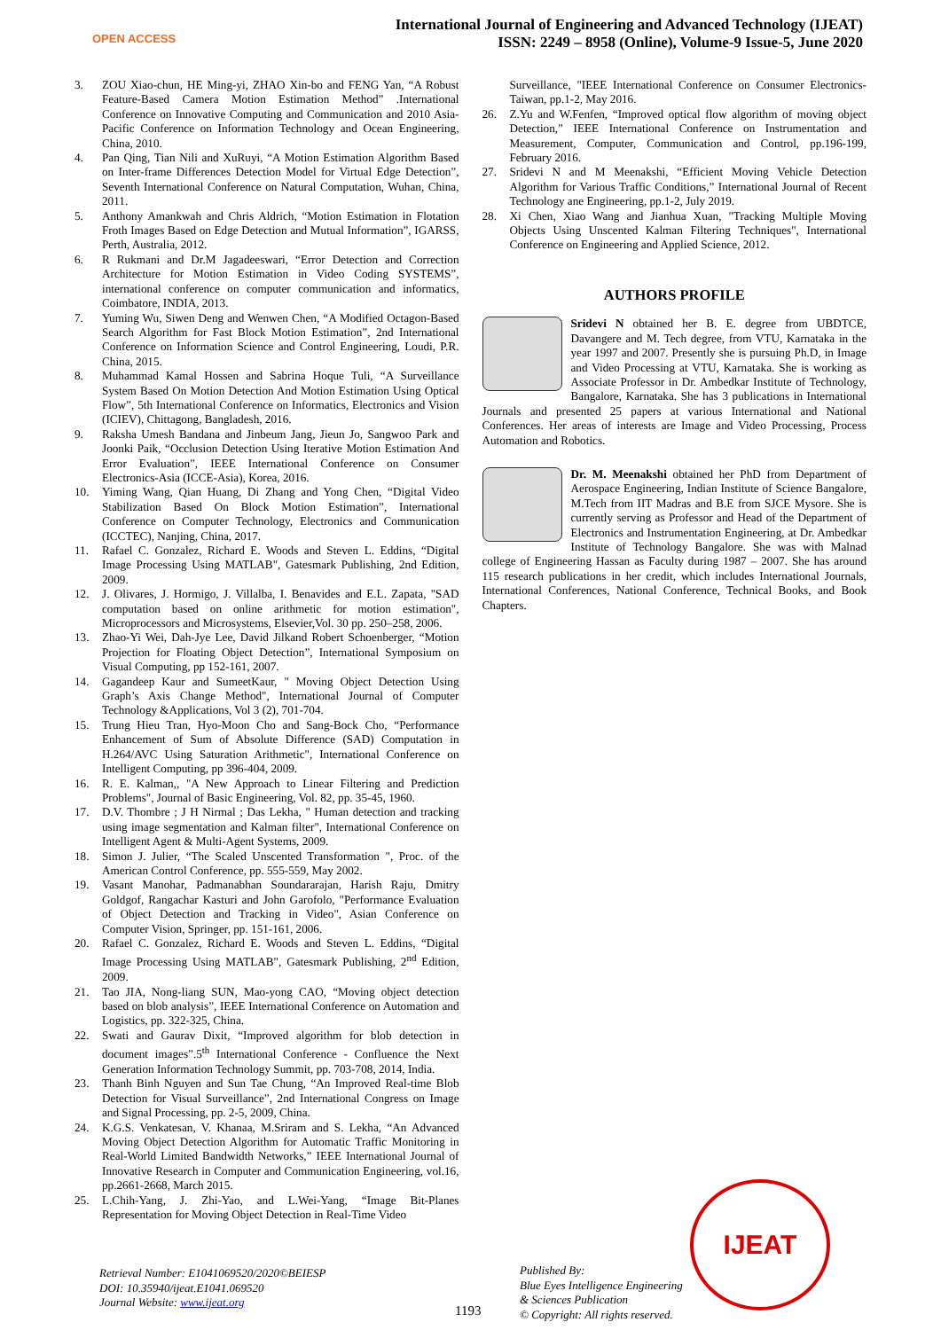OPEN ACCESS
International Journal of Engineering and Advanced Technology (IJEAT)
ISSN: 2249 – 8958 (Online), Volume-9 Issue-5, June 2020
3. ZOU Xiao-chun, HE Ming-yi, ZHAO Xin-bo and FENG Yan, “A Robust Feature-Based Camera Motion Estimation Method” .International Conference on Innovative Computing and Communication and 2010 Asia-Pacific Conference on Information Technology and Ocean Engineering, China, 2010.
4. Pan Qing, Tian Nili and XuRuyi, “A Motion Estimation Algorithm Based on Inter-frame Differences Detection Model for Virtual Edge Detection”, Seventh International Conference on Natural Computation, Wuhan, China, 2011.
5. Anthony Amankwah and Chris Aldrich, “Motion Estimation in Flotation Froth Images Based on Edge Detection and Mutual Information”, IGARSS, Perth, Australia, 2012.
6. R Rukmani and Dr.M Jagadeeswari, “Error Detection and Correction Architecture for Motion Estimation in Video Coding SYSTEMS”, international conference on computer communication and informatics, Coimbatore, INDIA, 2013.
7. Yuming Wu, Siwen Deng and Wenwen Chen, “A Modified Octagon-Based Search Algorithm for Fast Block Motion Estimation”, 2nd International Conference on Information Science and Control Engineering, Loudi, P.R. China, 2015.
8. Muhammad Kamal Hossen and Sabrina Hoque Tuli, “A Surveillance System Based On Motion Detection And Motion Estimation Using Optical Flow”, 5th International Conference on Informatics, Electronics and Vision (ICIEV), Chittagong, Bangladesh, 2016.
9. Raksha Umesh Bandana and Jinbeum Jang, Jieun Jo, Sangwoo Park and Joonki Paik, “Occlusion Detection Using Iterative Motion Estimation And Error Evaluation”, IEEE International Conference on Consumer Electronics-Asia (ICCE-Asia), Korea, 2016.
10. Yiming Wang, Qian Huang, Di Zhang and Yong Chen, “Digital Video Stabilization Based On Block Motion Estimation”, International Conference on Computer Technology, Electronics and Communication (ICCTEC), Nanjing, China, 2017.
11. Rafael C. Gonzalez, Richard E. Woods and Steven L. Eddins, “Digital Image Processing Using MATLAB", Gatesmark Publishing, 2nd Edition, 2009.
12. J. Olivares, J. Hormigo, J. Villalba, I. Benavides and E.L. Zapata, "SAD computation based on online arithmetic for motion estimation", Microprocessors and Microsystems, Elsevier,Vol. 30 pp. 250–258, 2006.
13. Zhao-Yi Wei, Dah-Jye Lee, David Jilkand Robert Schoenberger, “Motion Projection for Floating Object Detection”, International Symposium on Visual Computing, pp 152-161, 2007.
14. Gagandeep Kaur and SumeetKaur, " Moving Object Detection Using Graph’s Axis Change Method", International Journal of Computer Technology &Applications, Vol 3 (2), 701-704.
15. Trung Hieu Tran, Hyo-Moon Cho and Sang-Bock Cho, “Performance Enhancement of Sum of Absolute Difference (SAD) Computation in H.264/AVC Using Saturation Arithmetic", International Conference on Intelligent Computing, pp 396-404, 2009.
16. R. E. Kalman,, "A New Approach to Linear Filtering and Prediction Problems", Journal of Basic Engineering, Vol. 82, pp. 35-45, 1960.
17. D.V. Thombre ; J H Nirmal ; Das Lekha, " Human detection and tracking using image segmentation and Kalman filter", International Conference on Intelligent Agent & Multi-Agent Systems, 2009.
18. Simon J. Julier, “The Scaled Unscented Transformation ", Proc. of the American Control Conference, pp. 555-559, May 2002.
19. Vasant Manohar, Padmanabhan Soundararajan, Harish Raju, Dmitry Goldgof, Rangachar Kasturi and John Garofolo, "Performance Evaluation of Object Detection and Tracking in Video", Asian Conference on Computer Vision, Springer, pp. 151-161, 2006.
20. Rafael C. Gonzalez, Richard E. Woods and Steven L. Eddins, “Digital Image Processing Using MATLAB", Gatesmark Publishing, 2<sup>nd</sup> Edition, 2009.
21. Tao JIA, Nong-liang SUN, Mao-yong CAO, “Moving object detection based on blob analysis”, IEEE International Conference on Automation and Logistics, pp. 322-325, China.
22. Swati and Gaurav Dixit, “Improved algorithm for blob detection in document images”.5<sup>th</sup> International Conference - Confluence the Next Generation Information Technology Summit, pp. 703-708, 2014, India.
23. Thanh Binh Nguyen and Sun Tae Chung, “An Improved Real-time Blob Detection for Visual Surveillance”, 2nd International Congress on Image and Signal Processing, pp. 2-5, 2009, China.
24. K.G.S. Venkatesan, V. Khanaa, M.Sriram and S. Lekha, “An Advanced Moving Object Detection Algorithm for Automatic Traffic Monitoring in Real-World Limited Bandwidth Networks,” IEEE International Journal of Innovative Research in Computer and Communication Engineering, vol.16, pp.2661-2668, March 2015.
25. L.Chih-Yang, J. Zhi-Yao, and L.Wei-Yang, “Image Bit-Planes Representation for Moving Object Detection in Real-Time Video
Surveillance, "IEEE International Conference on Consumer Electronics- Taiwan, pp.1-2, May 2016.
26. Z.Yu and W.Fenfen, “Improved optical flow algorithm of moving object Detection,” IEEE International Conference on Instrumentation and Measurement, Computer, Communication and Control, pp.196-199, February 2016.
27. Sridevi N and M Meenakshi, “Efficient Moving Vehicle Detection Algorithm for Various Traffic Conditions,” International Journal of Recent Technology ane Engineering, pp.1-2, July 2019.
28. Xi Chen, Xiao Wang and Jianhua Xuan, "Tracking Multiple Moving Objects Using Unscented Kalman Filtering Techniques", International Conference on Engineering and Applied Science, 2012.
AUTHORS PROFILE
Sridevi N obtained her B. E. degree from UBDTCE, Davangere and M. Tech degree, from VTU, Karnataka in the year 1997 and 2007. Presently she is pursuing Ph.D, in Image and Video Processing at VTU, Karnataka. She is working as Associate Professor in Dr. Ambedkar Institute of Technology, Bangalore, Karnataka. She has 3 publications in International Journals and presented 25 papers at various International and National Conferences. Her areas of interests are Image and Video Processing, Process Automation and Robotics.
Dr. M. Meenakshi obtained her PhD from Department of Aerospace Engineering, Indian Institute of Science Bangalore, M.Tech from IIT Madras and B.E from SJCE Mysore. She is currently serving as Professor and Head of the Department of Electronics and Instrumentation Engineering, at Dr. Ambedkar Institute of Technology Bangalore. She was with Malnad college of Engineering Hassan as Faculty during 1987 – 2007. She has around 115 research publications in her credit, which includes International Journals, International Conferences, National Conference, Technical Books, and Book Chapters.
IJEAT
Retrieval Number: E1041069520/2020©BEIESP
DOI: 10.35940/ijeat.E1041.069520
Journal Website: www.ijeat.org
1193
Published By:
Blue Eyes Intelligence Engineering
& Sciences Publication
© Copyright: All rights reserved.